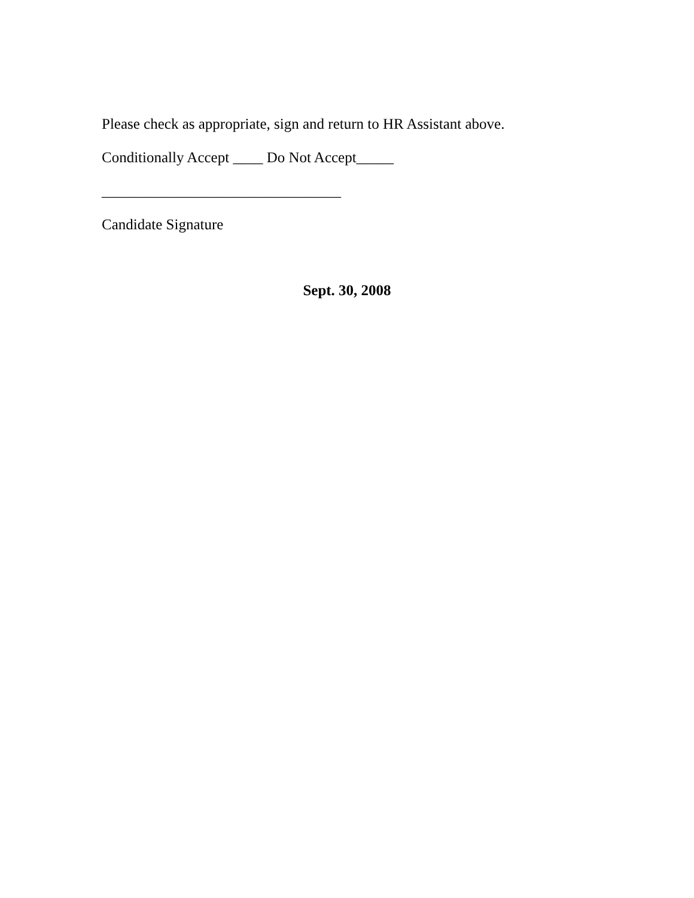Please check as appropriate, sign and return to HR Assistant above.
Conditionally Accept ____ Do Not Accept_____
________________________________
Candidate Signature
Sept. 30, 2008